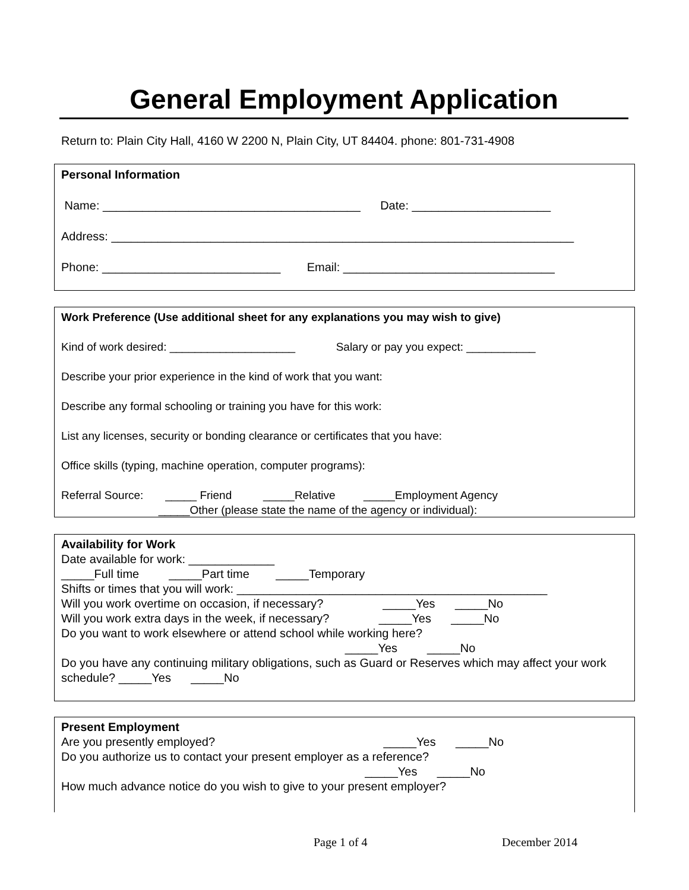General Employment Application
Return to: Plain City Hall, 4160 W 2200 N, Plain City, UT 84404. phone: 801-731-4908
Personal Information
Name: _______________________________________ Date: _____________________
Address: ______________________________________________________________________
Phone: ___________________________ Email: ________________________________
Work Preference (Use additional sheet for any explanations you may wish to give)
Kind of work desired: ____________________ Salary or pay you expect: ___________
Describe your prior experience in the kind of work that you want:
Describe any formal schooling or training you have for this work:
List any licenses, security or bonding clearance or certificates that you have:
Office skills (typing, machine operation, computer programs):
Referral Source: _____ Friend _____Relative _____Employment Agency
_____Other (please state the name of the agency or individual):
Availability for Work
Date available for work: _____________
_____Full time _____Part time _____Temporary
Shifts or times that you will work: _______________________________________________
Will you work overtime on occasion, if necessary? _____Yes _____No
Will you work extra days in the week, if necessary? _____Yes _____No
Do you want to work elsewhere or attend school while working here?
_____Yes _____No
Do you have any continuing military obligations, such as Guard or Reserves which may affect your work schedule? _____Yes _____No
Present Employment
Are you presently employed? _____Yes _____No
Do you authorize us to contact your present employer as a reference?
_____Yes _____No
How much advance notice do you wish to give to your present employer?
Page 1 of 4 December 2014